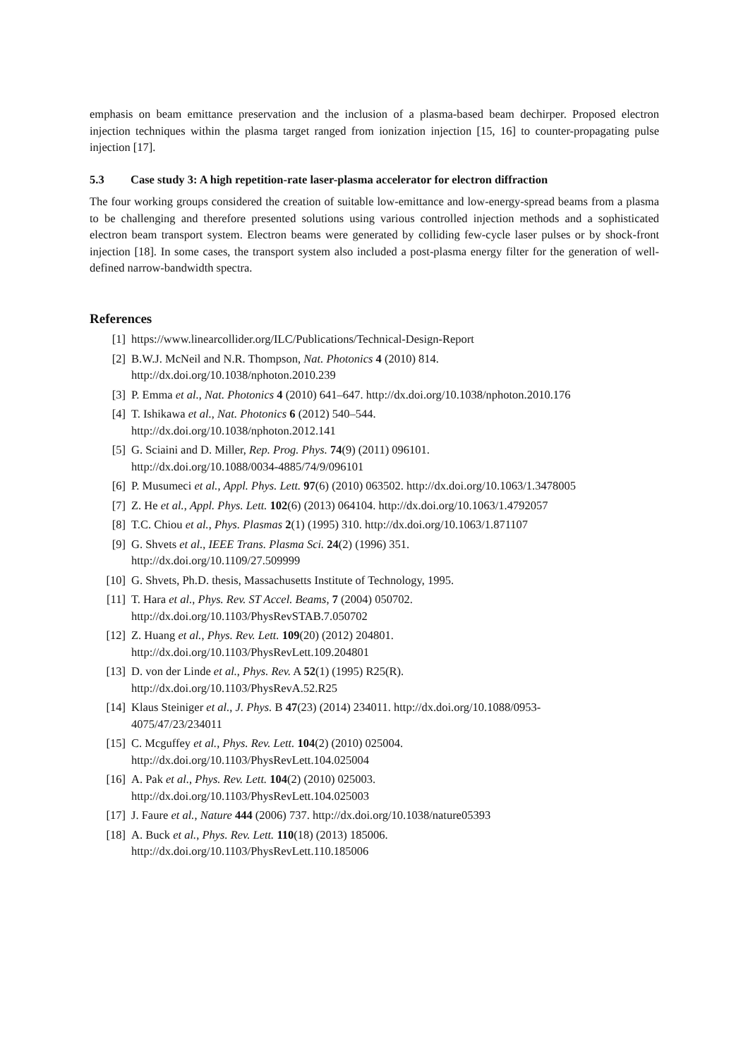emphasis on beam emittance preservation and the inclusion of a plasma-based beam dechirper. Proposed electron injection techniques within the plasma target ranged from ionization injection [15, 16] to counter-propagating pulse injection [17].
5.3 Case study 3: A high repetition-rate laser-plasma accelerator for electron diffraction
The four working groups considered the creation of suitable low-emittance and low-energy-spread beams from a plasma to be challenging and therefore presented solutions using various controlled injection methods and a sophisticated electron beam transport system. Electron beams were generated by colliding few-cycle laser pulses or by shock-front injection [18]. In some cases, the transport system also included a post-plasma energy filter for the generation of well-defined narrow-bandwidth spectra.
References
[1] https://www.linearcollider.org/ILC/Publications/Technical-Design-Report
[2] B.W.J. McNeil and N.R. Thompson, Nat. Photonics 4 (2010) 814.
http://dx.doi.org/10.1038/nphoton.2010.239
[3] P. Emma et al., Nat. Photonics 4 (2010) 641–647. http://dx.doi.org/10.1038/nphoton.2010.176
[4] T. Ishikawa et al., Nat. Photonics 6 (2012) 540–544.
http://dx.doi.org/10.1038/nphoton.2012.141
[5] G. Sciaini and D. Miller, Rep. Prog. Phys. 74(9) (2011) 096101.
http://dx.doi.org/10.1088/0034-4885/74/9/096101
[6] P. Musumeci et al., Appl. Phys. Lett. 97(6) (2010) 063502. http://dx.doi.org/10.1063/1.3478005
[7] Z. He et al., Appl. Phys. Lett. 102(6) (2013) 064104. http://dx.doi.org/10.1063/1.4792057
[8] T.C. Chiou et al., Phys. Plasmas 2(1) (1995) 310. http://dx.doi.org/10.1063/1.871107
[9] G. Shvets et al., IEEE Trans. Plasma Sci. 24(2) (1996) 351.
http://dx.doi.org/10.1109/27.509999
[10] G. Shvets, Ph.D. thesis, Massachusetts Institute of Technology, 1995.
[11] T. Hara et al., Phys. Rev. ST Accel. Beams, 7 (2004) 050702.
http://dx.doi.org/10.1103/PhysRevSTAB.7.050702
[12] Z. Huang et al., Phys. Rev. Lett. 109(20) (2012) 204801.
http://dx.doi.org/10.1103/PhysRevLett.109.204801
[13] D. von der Linde et al., Phys. Rev. A 52(1) (1995) R25(R).
http://dx.doi.org/10.1103/PhysRevA.52.R25
[14] Klaus Steiniger et al., J. Phys. B 47(23) (2014) 234011. http://dx.doi.org/10.1088/0953-
4075/47/23/234011
[15] C. Mcguffey et al., Phys. Rev. Lett. 104(2) (2010) 025004.
http://dx.doi.org/10.1103/PhysRevLett.104.025004
[16] A. Pak et al., Phys. Rev. Lett. 104(2) (2010) 025003.
http://dx.doi.org/10.1103/PhysRevLett.104.025003
[17] J. Faure et al., Nature 444 (2006) 737. http://dx.doi.org/10.1038/nature05393
[18] A. Buck et al., Phys. Rev. Lett. 110(18) (2013) 185006.
http://dx.doi.org/10.1103/PhysRevLett.110.185006